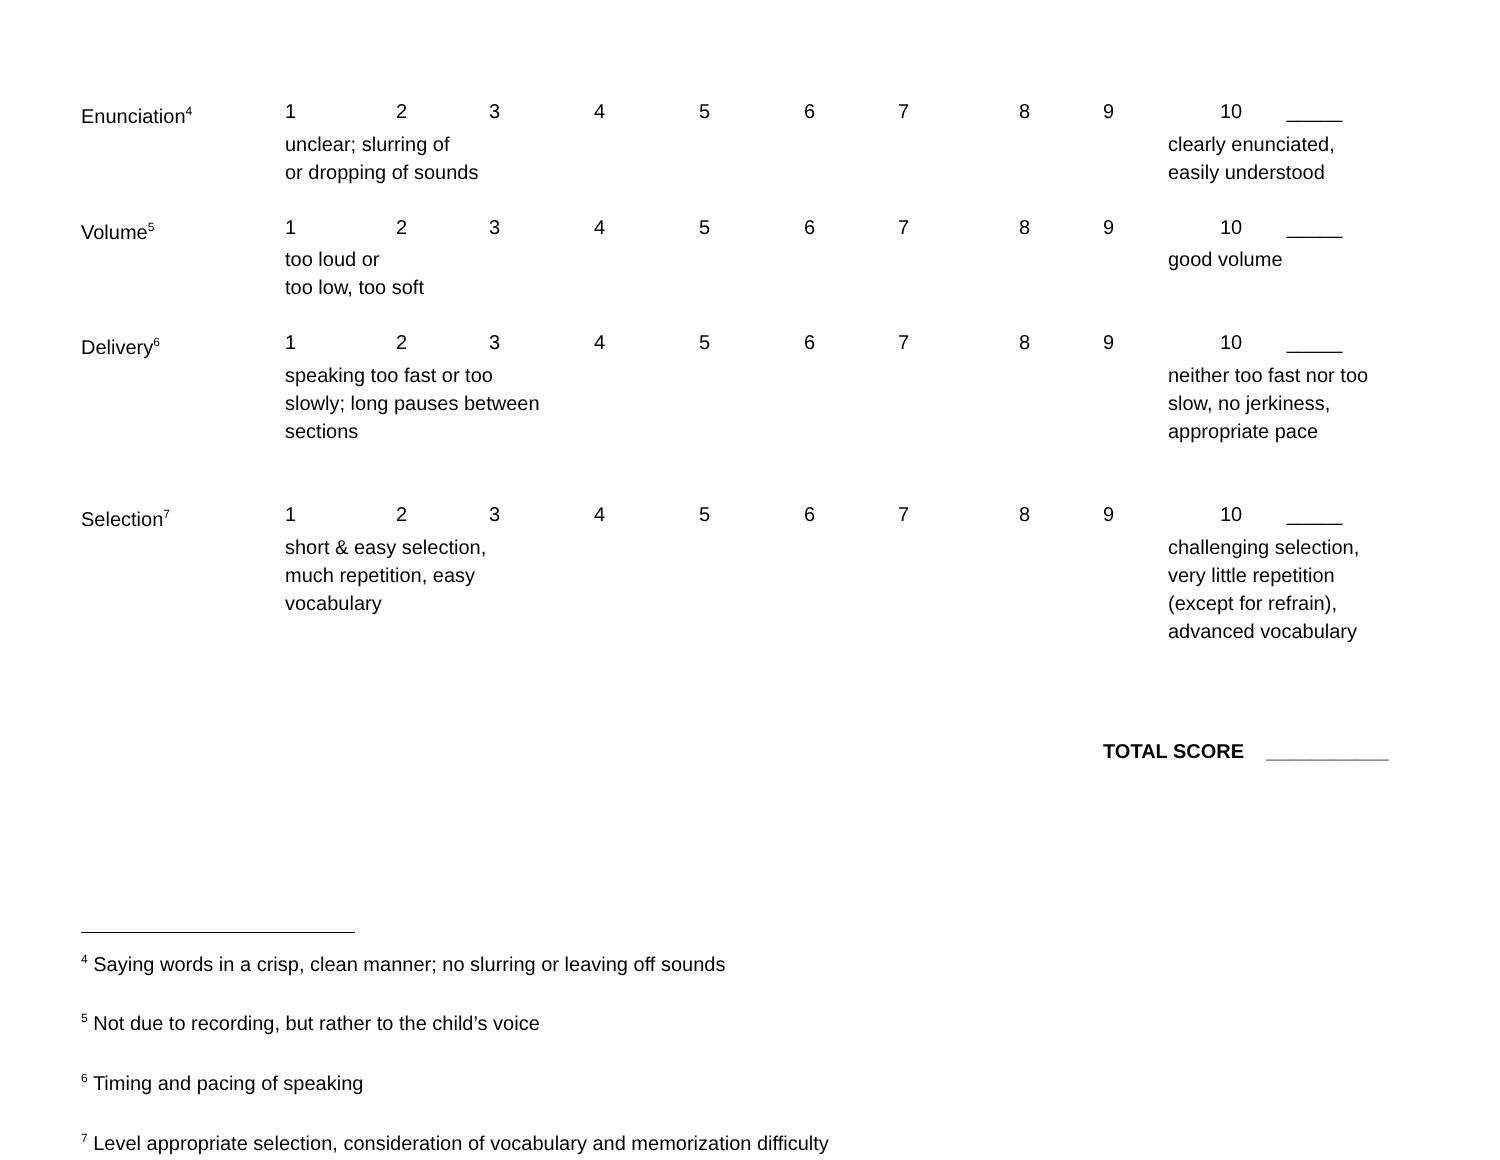| Enunciation<sup>4</sup> | 1 | 2 | 3 | 4 | 5 | 6 | 7 | 8 | 9 | 10 _____ |
| | unclear; slurring of or dropping of sounds | | | | | | | | | clearly enunciated, easily understood |
| Volume<sup>5</sup> | 1 | 2 | 3 | 4 | 5 | 6 | 7 | 8 | 9 | 10 _____ |
| | too loud or too low, too soft | | | | | | | | | good volume |
| Delivery<sup>6</sup> | 1 | 2 | 3 | 4 | 5 | 6 | 7 | 8 | 9 | 10 _____ |
| | speaking too fast or too slowly; long pauses between sections | | | | | | | | | neither too fast nor too slow, no jerkiness, appropriate pace |
| Selection<sup>7</sup> | 1 | 2 | 3 | 4 | 5 | 6 | 7 | 8 | 9 | 10 _____ |
| | short & easy selection, much repetition, easy vocabulary | | | | | | | | | challenging selection, very little repetition (except for refrain), advanced vocabulary |
TOTAL SCORE ___________
<sup>4</sup> Saying words in a crisp, clean manner; no slurring or leaving off sounds
<sup>5</sup> Not due to recording, but rather to the child’s voice
<sup>6</sup> Timing and pacing of speaking
<sup>7</sup> Level appropriate selection, consideration of vocabulary and memorization difficulty